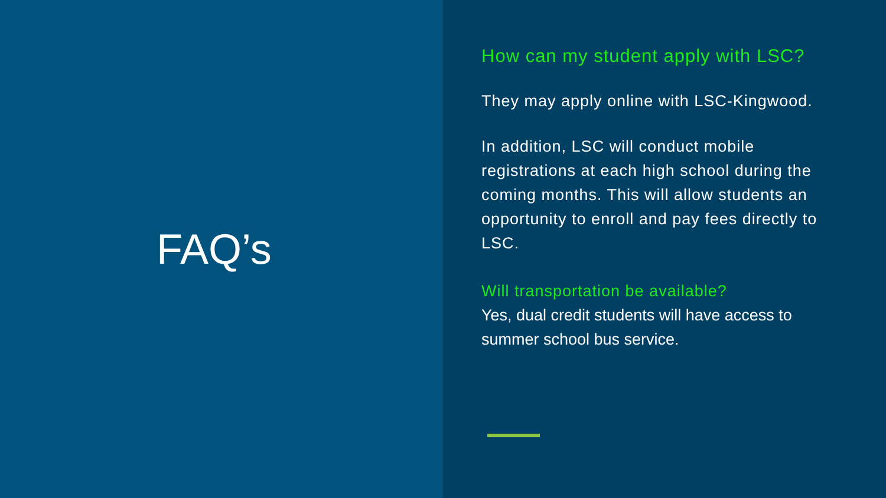FAQ’s
How can my student apply with LSC?
They may apply online with LSC-Kingwood.
In addition, LSC will conduct mobile registrations at each high school during the coming months. This will allow students an opportunity to enroll and pay fees directly to LSC.
Will transportation be available?
Yes, dual credit students will have access to summer school bus service.